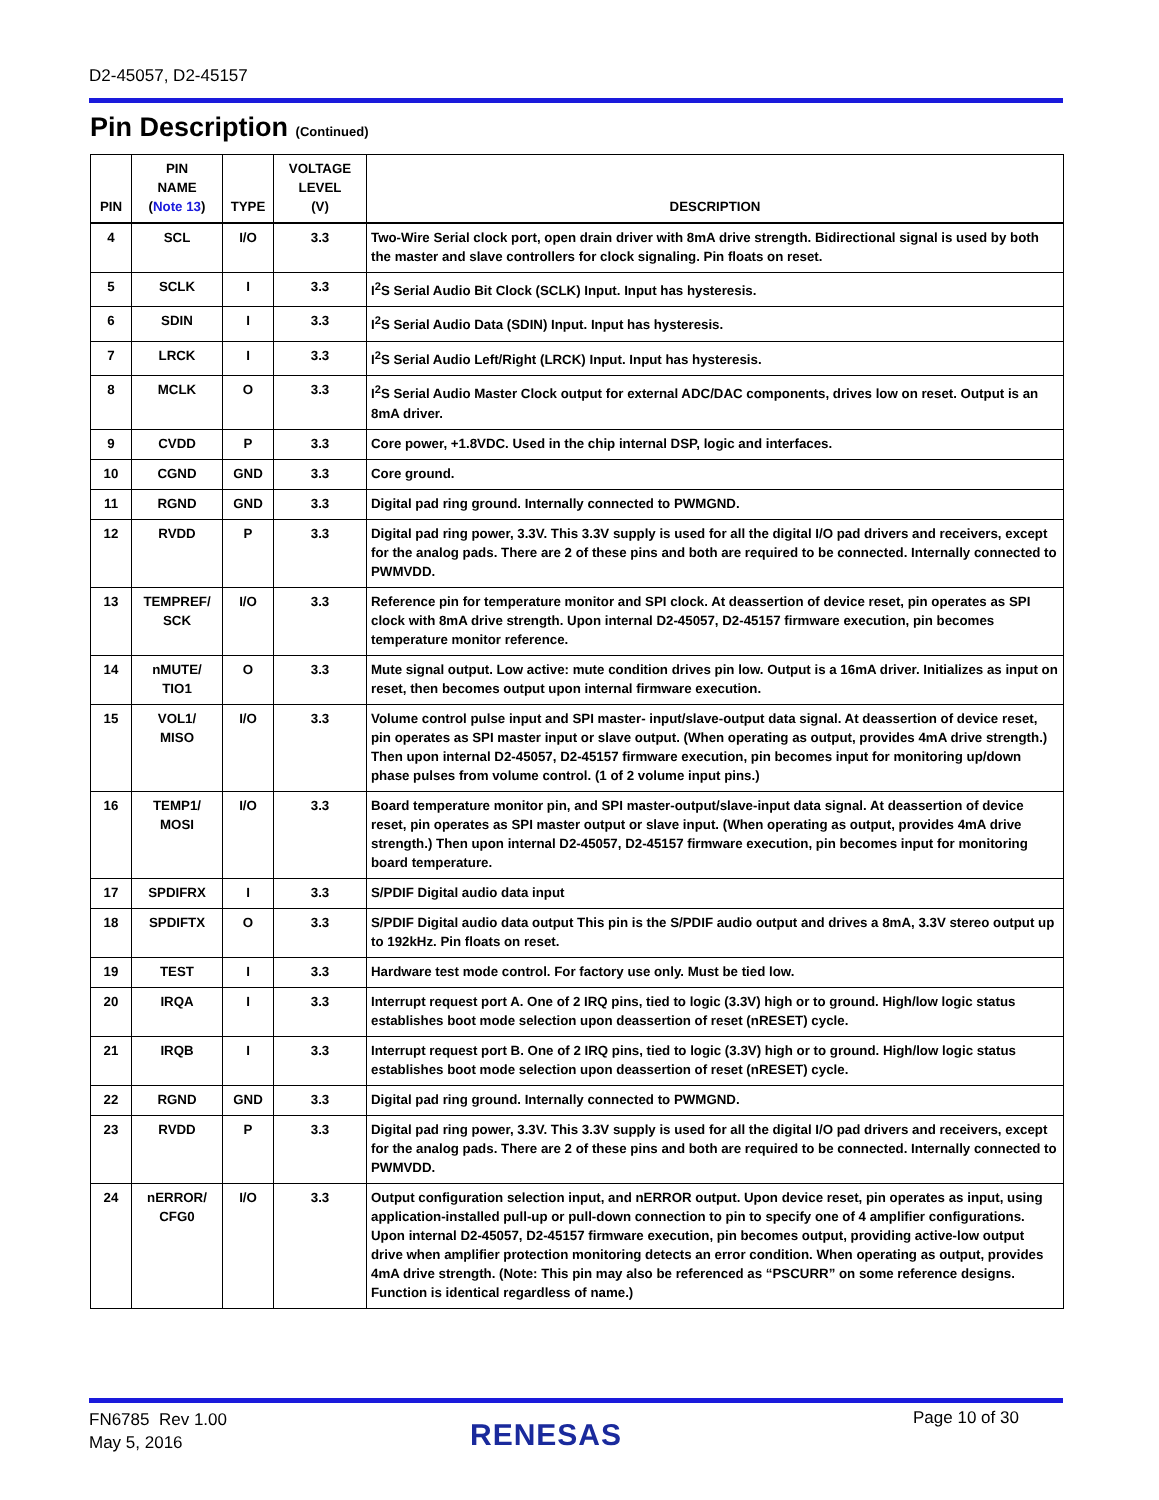D2-45057, D2-45157
Pin Description (Continued)
| PIN | PIN NAME ( Note 13 ) | TYPE | VOLTAGE LEVEL (V) | DESCRIPTION |
| --- | --- | --- | --- | --- |
| 4 | SCL | I/O | 3.3 | Two-Wire Serial clock port, open drain driver with 8mA drive strength. Bidirectional signal is used by both the master and slave controllers for clock signaling. Pin floats on reset. |
| 5 | SCLK | I | 3.3 | I<sup>2</sup>S Serial Audio Bit Clock (SCLK) Input. Input has hysteresis. |
| 6 | SDIN | I | 3.3 | I<sup>2</sup>S Serial Audio Data (SDIN) Input. Input has hysteresis. |
| 7 | LRCK | I | 3.3 | I<sup>2</sup>S Serial Audio Left/Right (LRCK) Input. Input has hysteresis. |
| 8 | MCLK | O | 3.3 | I<sup>2</sup>S Serial Audio Master Clock output for external ADC/DAC components, drives low on reset. Output is an 8mA driver. |
| 9 | CVDD | P | 3.3 | Core power, +1.8VDC. Used in the chip internal DSP, logic and interfaces. |
| 10 | CGND | GND | 3.3 | Core ground. |
| 11 | RGND | GND | 3.3 | Digital pad ring ground. Internally connected to PWMGND. |
| 12 | RVDD | P | 3.3 | Digital pad ring power, 3.3V. This 3.3V supply is used for all the digital I/O pad drivers and receivers, except for the analog pads. There are 2 of these pins and both are required to be connected. Internally connected to PWMVDD. |
| 13 | TEMPREF/ SCK | I/O | 3.3 | Reference pin for temperature monitor and SPI clock. At deassertion of device reset, pin operates as SPI clock with 8mA drive strength. Upon internal D2-45057, D2-45157 firmware execution, pin becomes temperature monitor reference. |
| 14 | nMUTE/ TIO1 | O | 3.3 | Mute signal output. Low active: mute condition drives pin low. Output is a 16mA driver. Initializes as input on reset, then becomes output upon internal firmware execution. |
| 15 | VOL1/ MISO | I/O | 3.3 | Volume control pulse input and SPI master- input/slave-output data signal. At deassertion of device reset, pin operates as SPI master input or slave output. (When operating as output, provides 4mA drive strength.) Then upon internal D2-45057, D2-45157 firmware execution, pin becomes input for monitoring up/down phase pulses from volume control. (1 of 2 volume input pins.) |
| 16 | TEMP1/ MOSI | I/O | 3.3 | Board temperature monitor pin, and SPI master-output/slave-input data signal. At deassertion of device reset, pin operates as SPI master output or slave input. (When operating as output, provides 4mA drive strength.) Then upon internal D2-45057, D2-45157 firmware execution, pin becomes input for monitoring board temperature. |
| 17 | SPDIFRX | I | 3.3 | S/PDIF Digital audio data input |
| 18 | SPDIFTX | O | 3.3 | S/PDIF Digital audio data output This pin is the S/PDIF audio output and drives a 8mA, 3.3V stereo output up to 192kHz. Pin floats on reset. |
| 19 | TEST | I | 3.3 | Hardware test mode control. For factory use only. Must be tied low. |
| 20 | IRQA | I | 3.3 | Interrupt request port A. One of 2 IRQ pins, tied to logic (3.3V) high or to ground. High/low logic status establishes boot mode selection upon deassertion of reset (nRESET) cycle. |
| 21 | IRQB | I | 3.3 | Interrupt request port B. One of 2 IRQ pins, tied to logic (3.3V) high or to ground. High/low logic status establishes boot mode selection upon deassertion of reset (nRESET) cycle. |
| 22 | RGND | GND | 3.3 | Digital pad ring ground. Internally connected to PWMGND. |
| 23 | RVDD | P | 3.3 | Digital pad ring power, 3.3V. This 3.3V supply is used for all the digital I/O pad drivers and receivers, except for the analog pads. There are 2 of these pins and both are required to be connected. Internally connected to PWMVDD. |
| 24 | nERROR/ CFG0 | I/O | 3.3 | Output configuration selection input, and nERROR output. Upon device reset, pin operates as input, using application-installed pull-up or pull-down connection to pin to specify one of 4 amplifier configurations. Upon internal D2-45057, D2-45157 firmware execution, pin becomes output, providing active-low output drive when amplifier protection monitoring detects an error condition. When operating as output, provides 4mA drive strength. (Note: This pin may also be referenced as “PSCURR” on some reference designs. Function is identical regardless of name.) |
FN6785 Rev 1.00
May 5, 2016
RENESAS Page 10 of 30